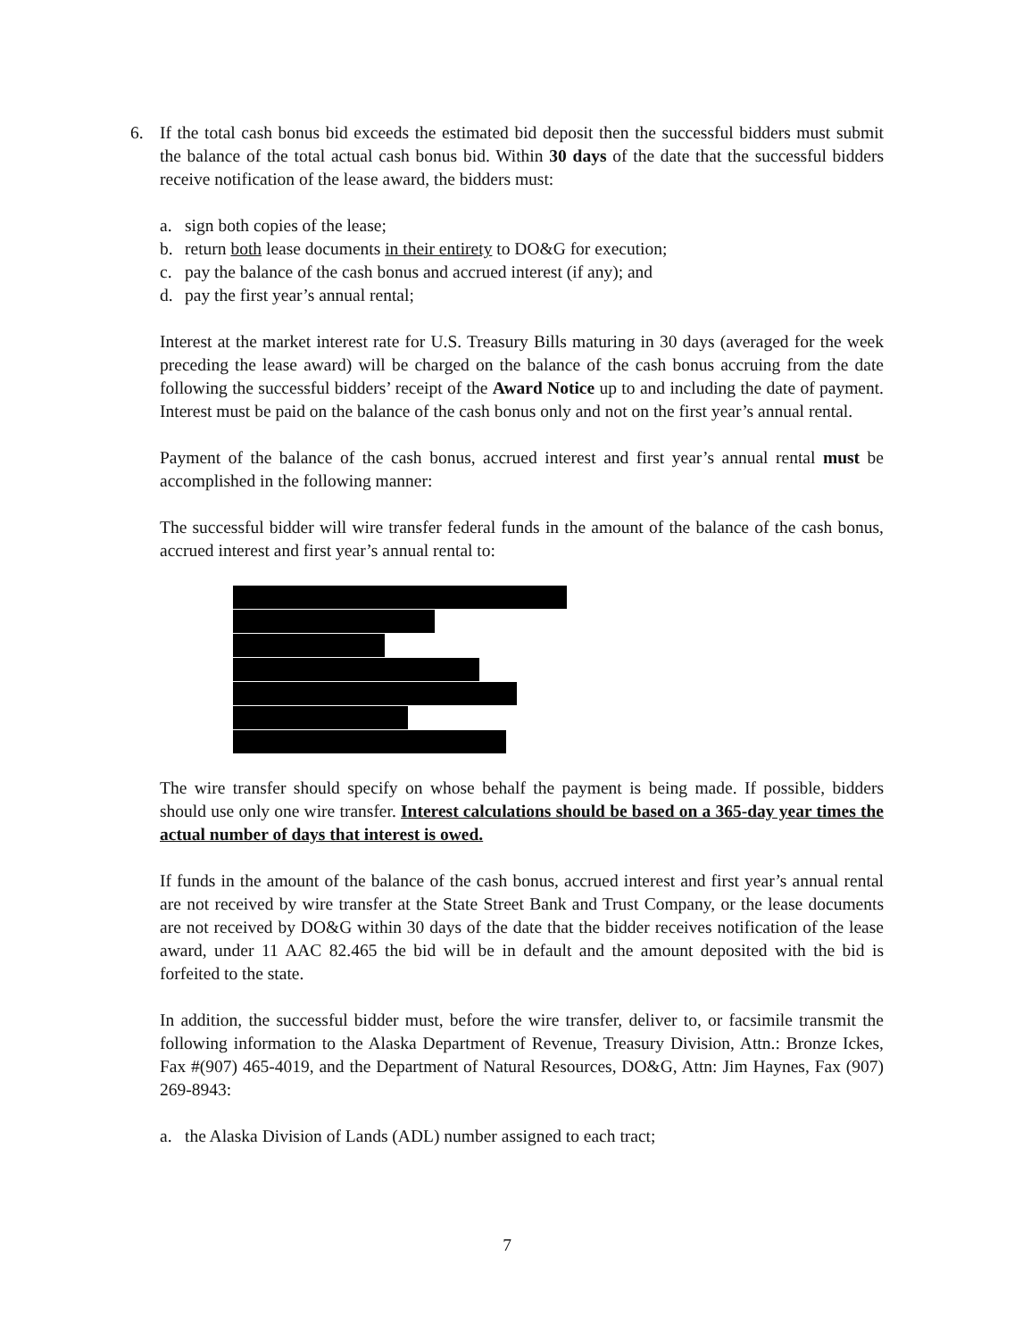6. If the total cash bonus bid exceeds the estimated bid deposit then the successful bidders must submit the balance of the total actual cash bonus bid. Within 30 days of the date that the successful bidders receive notification of the lease award, the bidders must:
a. sign both copies of the lease;
b. return both lease documents in their entirety to DO&G for execution;
c. pay the balance of the cash bonus and accrued interest (if any); and
d. pay the first year’s annual rental;
Interest at the market interest rate for U.S. Treasury Bills maturing in 30 days (averaged for the week preceding the lease award) will be charged on the balance of the cash bonus accruing from the date following the successful bidders’ receipt of the Award Notice up to and including the date of payment. Interest must be paid on the balance of the cash bonus only and not on the first year’s annual rental.
Payment of the balance of the cash bonus, accrued interest and first year’s annual rental must be accomplished in the following manner:
The successful bidder will wire transfer federal funds in the amount of the balance of the cash bonus, accrued interest and first year’s annual rental to:
The wire transfer should specify on whose behalf the payment is being made. If possible, bidders should use only one wire transfer. Interest calculations should be based on a 365-day year times the actual number of days that interest is owed.
If funds in the amount of the balance of the cash bonus, accrued interest and first year’s annual rental are not received by wire transfer at the State Street Bank and Trust Company, or the lease documents are not received by DO&G within 30 days of the date that the bidder receives notification of the lease award, under 11 AAC 82.465 the bid will be in default and the amount deposited with the bid is forfeited to the state.
In addition, the successful bidder must, before the wire transfer, deliver to, or facsimile transmit the following information to the Alaska Department of Revenue, Treasury Division, Attn.: Bronze Ickes, Fax #(907) 465-4019, and the Department of Natural Resources, DO&G, Attn: Jim Haynes, Fax (907) 269-8943:
a. the Alaska Division of Lands (ADL) number assigned to each tract;
7